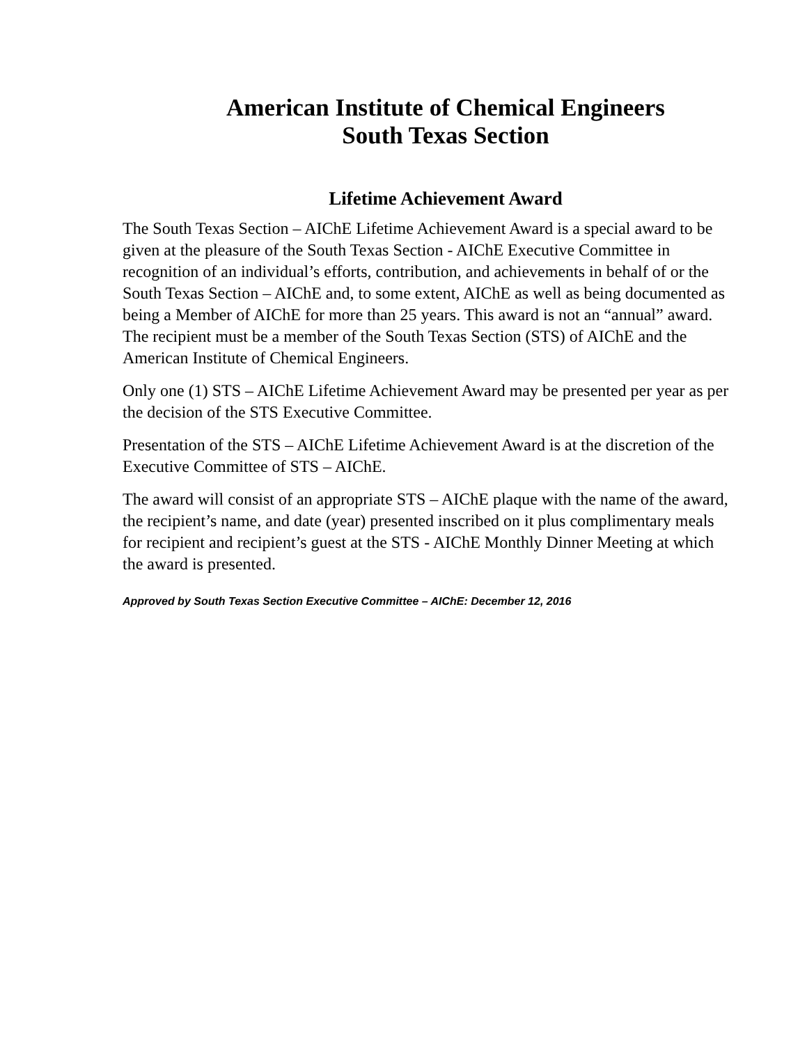American Institute of Chemical Engineers
South Texas Section
Lifetime Achievement Award
The South Texas Section – AIChE Lifetime Achievement Award is a special award to be given at the pleasure of the South Texas Section - AIChE Executive Committee in recognition of an individual’s efforts, contribution, and achievements in behalf of or the South Texas Section – AIChE and, to some extent, AIChE as well as being documented as being a Member of AIChE for more than 25 years. This award is not an “annual” award. The recipient must be a member of the South Texas Section (STS) of AIChE and the American Institute of Chemical Engineers.
Only one (1) STS – AIChE Lifetime Achievement Award may be presented per year as per the decision of the STS Executive Committee.
Presentation of the STS – AIChE Lifetime Achievement Award is at the discretion of the Executive Committee of STS – AIChE.
The award will consist of an appropriate STS – AIChE plaque with the name of the award, the recipient’s name, and date (year) presented inscribed on it plus complimentary meals for recipient and recipient’s guest at the STS - AIChE Monthly Dinner Meeting at which the award is presented.
Approved by South Texas Section Executive Committee – AIChE: December 12, 2016